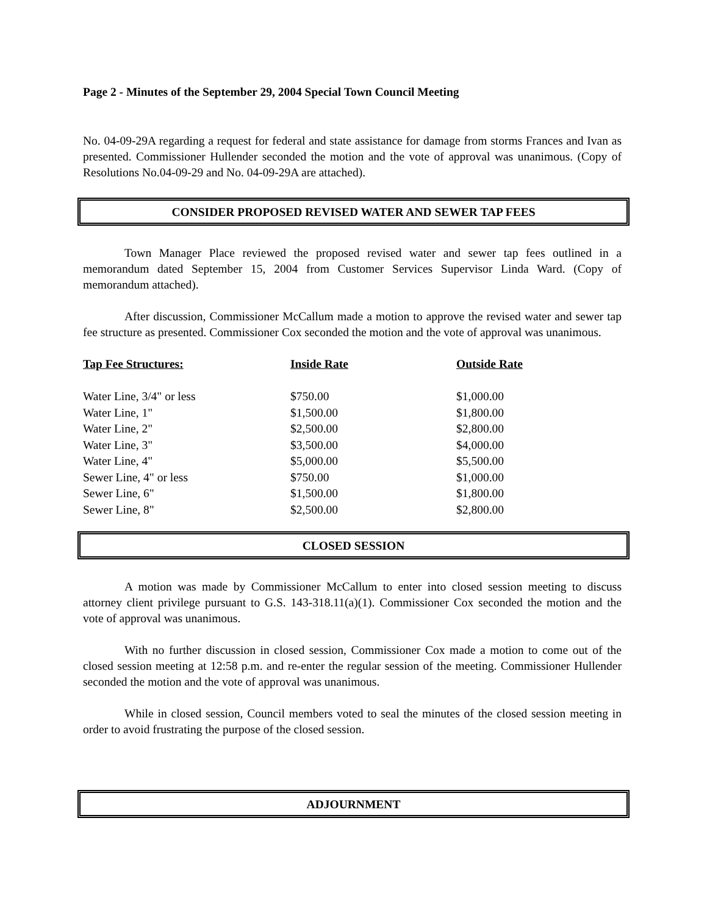Page 2 - Minutes of the September 29, 2004 Special Town Council Meeting
No. 04-09-29A regarding a request for federal and state assistance for damage from storms Frances and Ivan as presented. Commissioner Hullender seconded the motion and the vote of approval was unanimous. (Copy of Resolutions No.04-09-29 and No. 04-09-29A are attached).
CONSIDER PROPOSED REVISED WATER AND SEWER TAP FEES
Town Manager Place reviewed the proposed revised water and sewer tap fees outlined in a memorandum dated September 15, 2004 from Customer Services Supervisor Linda Ward. (Copy of memorandum attached).
After discussion, Commissioner McCallum made a motion to approve the revised water and sewer tap fee structure as presented. Commissioner Cox seconded the motion and the vote of approval was unanimous.
| Tap Fee Structures: | Inside Rate | Outside Rate |
| --- | --- | --- |
| Water Line, 3/4" or less | $750.00 | $1,000.00 |
| Water Line, 1" | $1,500.00 | $1,800.00 |
| Water Line, 2" | $2,500.00 | $2,800.00 |
| Water Line, 3" | $3,500.00 | $4,000.00 |
| Water Line, 4" | $5,000.00 | $5,500.00 |
| Sewer Line, 4" or less | $750.00 | $1,000.00 |
| Sewer Line, 6" | $1,500.00 | $1,800.00 |
| Sewer Line, 8" | $2,500.00 | $2,800.00 |
CLOSED SESSION
A motion was made by Commissioner McCallum to enter into closed session meeting to discuss attorney client privilege pursuant to G.S. 143-318.11(a)(1). Commissioner Cox seconded the motion and the vote of approval was unanimous.
With no further discussion in closed session, Commissioner Cox made a motion to come out of the closed session meeting at 12:58 p.m. and re-enter the regular session of the meeting. Commissioner Hullender seconded the motion and the vote of approval was unanimous.
While in closed session, Council members voted to seal the minutes of the closed session meeting in order to avoid frustrating the purpose of the closed session.
ADJOURNMENT